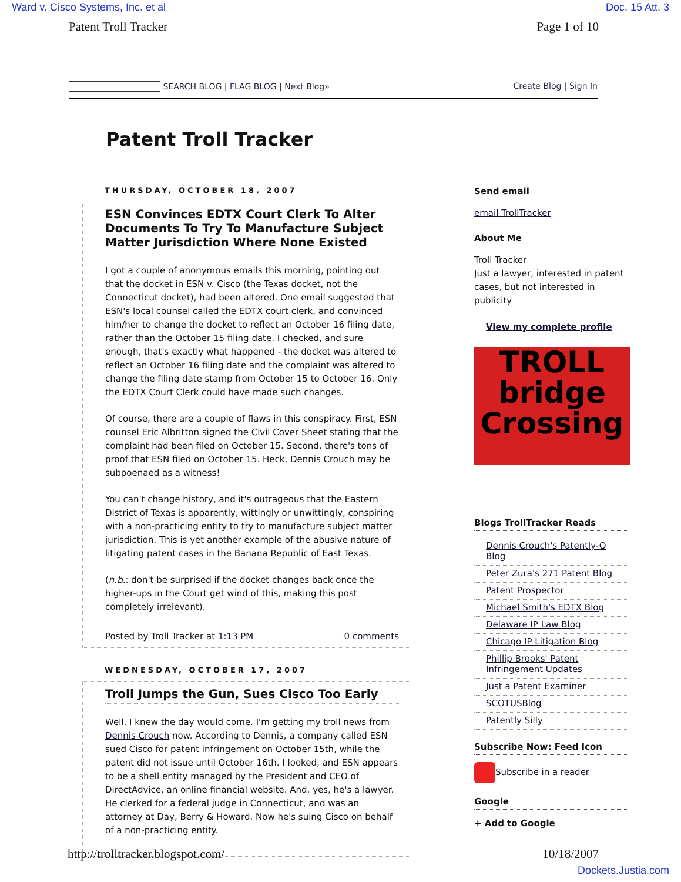Ward v. Cisco Systems, Inc. et al Doc. 15 Att. 3
Patent Troll Tracker Page 1 of 10
SEARCH BLOG | FLAG BLOG | Next Blog» Create Blog | Sign In
Patent Troll Tracker
THURSDAY, OCTOBER 18, 2007
ESN Convinces EDTX Court Clerk To Alter Documents To Try To Manufacture Subject Matter Jurisdiction Where None Existed
I got a couple of anonymous emails this morning, pointing out that the docket in ESN v. Cisco (the Texas docket, not the Connecticut docket), had been altered. One email suggested that ESN's local counsel called the EDTX court clerk, and convinced him/her to change the docket to reflect an October 16 filing date, rather than the October 15 filing date. I checked, and sure enough, that's exactly what happened - the docket was altered to reflect an October 16 filing date and the complaint was altered to change the filing date stamp from October 15 to October 16. Only the EDTX Court Clerk could have made such changes.
Of course, there are a couple of flaws in this conspiracy. First, ESN counsel Eric Albritton signed the Civil Cover Sheet stating that the complaint had been filed on October 15. Second, there's tons of proof that ESN filed on October 15. Heck, Dennis Crouch may be subpoenaed as a witness!
You can't change history, and it's outrageous that the Eastern District of Texas is apparently, wittingly or unwittingly, conspiring with a non-practicing entity to try to manufacture subject matter jurisdiction. This is yet another example of the abusive nature of litigating patent cases in the Banana Republic of East Texas.
(n.b.: don't be surprised if the docket changes back once the higher-ups in the Court get wind of this, making this post completely irrelevant).
Posted by Troll Tracker at 1:13 PM 0 comments
WEDNESDAY, OCTOBER 17, 2007
Troll Jumps the Gun, Sues Cisco Too Early
Well, I knew the day would come. I'm getting my troll news from Dennis Crouch now. According to Dennis, a company called ESN sued Cisco for patent infringement on October 15th, while the patent did not issue until October 16th. I looked, and ESN appears to be a shell entity managed by the President and CEO of DirectAdvice, an online financial website. And, yes, he's a lawyer. He clerked for a federal judge in Connecticut, and was an attorney at Day, Berry & Howard. Now he's suing Cisco on behalf of a non-practicing entity.
Send email
email TrollTracker
About Me
Troll Tracker
Just a lawyer, interested in patent cases, but not interested in publicity
View my complete profile
TROLL
bridge
Crossing
Blogs TrollTracker Reads
Dennis Crouch's Patently-O Blog
Peter Zura's 271 Patent Blog
Patent Prospector
Michael Smith's EDTX Blog
Delaware IP Law Blog
Chicago IP Litigation Blog
Phillip Brooks' Patent Infringement Updates
Just a Patent Examiner
SCOTUSBlog
Patently Silly
Subscribe Now: Feed Icon
Subscribe in a reader
Google
+ Add to Google
http://trolltracker.blogspot.com/ 10/18/2007
Dockets.Justia.com